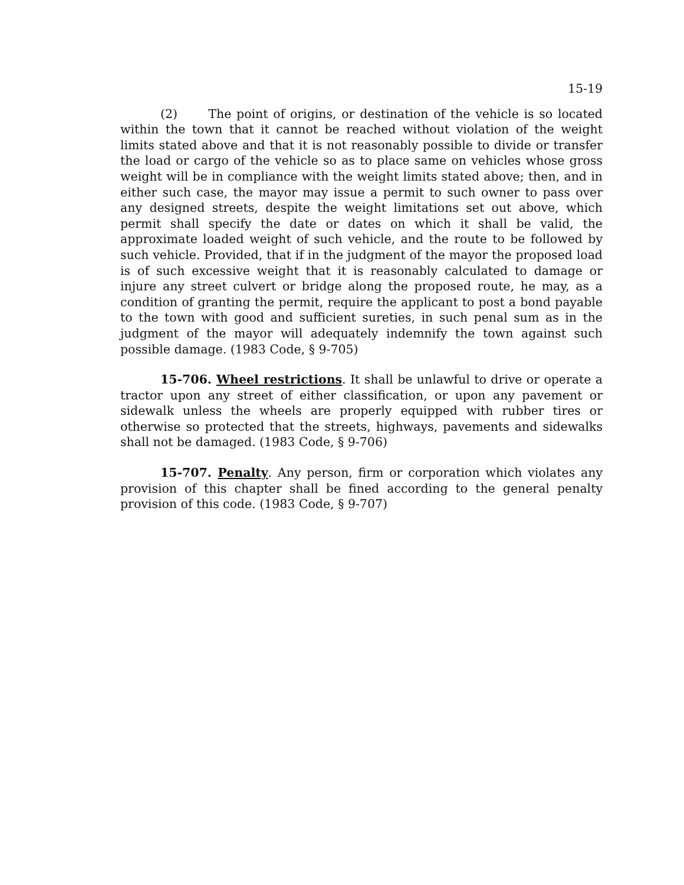15-19
(2) The point of origins, or destination of the vehicle is so located within the town that it cannot be reached without violation of the weight limits stated above and that it is not reasonably possible to divide or transfer the load or cargo of the vehicle so as to place same on vehicles whose gross weight will be in compliance with the weight limits stated above; then, and in either such case, the mayor may issue a permit to such owner to pass over any designed streets, despite the weight limitations set out above, which permit shall specify the date or dates on which it shall be valid, the approximate loaded weight of such vehicle, and the route to be followed by such vehicle. Provided, that if in the judgment of the mayor the proposed load is of such excessive weight that it is reasonably calculated to damage or injure any street culvert or bridge along the proposed route, he may, as a condition of granting the permit, require the applicant to post a bond payable to the town with good and sufficient sureties, in such penal sum as in the judgment of the mayor will adequately indemnify the town against such possible damage. (1983 Code, § 9-705)
15-706. Wheel restrictions. It shall be unlawful to drive or operate a tractor upon any street of either classification, or upon any pavement or sidewalk unless the wheels are properly equipped with rubber tires or otherwise so protected that the streets, highways, pavements and sidewalks shall not be damaged. (1983 Code, § 9-706)
15-707. Penalty. Any person, firm or corporation which violates any provision of this chapter shall be fined according to the general penalty provision of this code. (1983 Code, § 9-707)